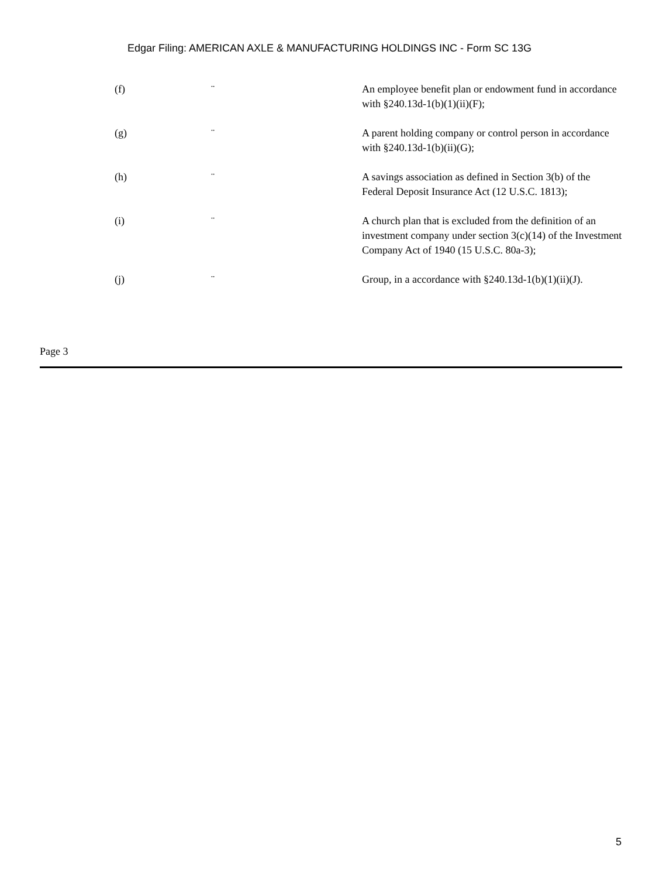Edgar Filing: AMERICAN AXLE & MANUFACTURING HOLDINGS INC - Form SC 13G
| (f) | ¨ | An employee benefit plan or endowment fund in accordance with §240.13d-1(b)(1)(ii)(F); |
| (g) | ¨ | A parent holding company or control person in accordance with §240.13d-1(b)(ii)(G); |
| (h) | ¨ | A savings association as defined in Section 3(b) of the Federal Deposit Insurance Act (12 U.S.C. 1813); |
| (i) | ¨ | A church plan that is excluded from the definition of an investment company under section 3(c)(14) of the Investment Company Act of 1940 (15 U.S.C. 80a-3); |
| (j) | ¨ | Group, in a accordance with §240.13d-1(b)(1)(ii)(J). |
Page 3
5